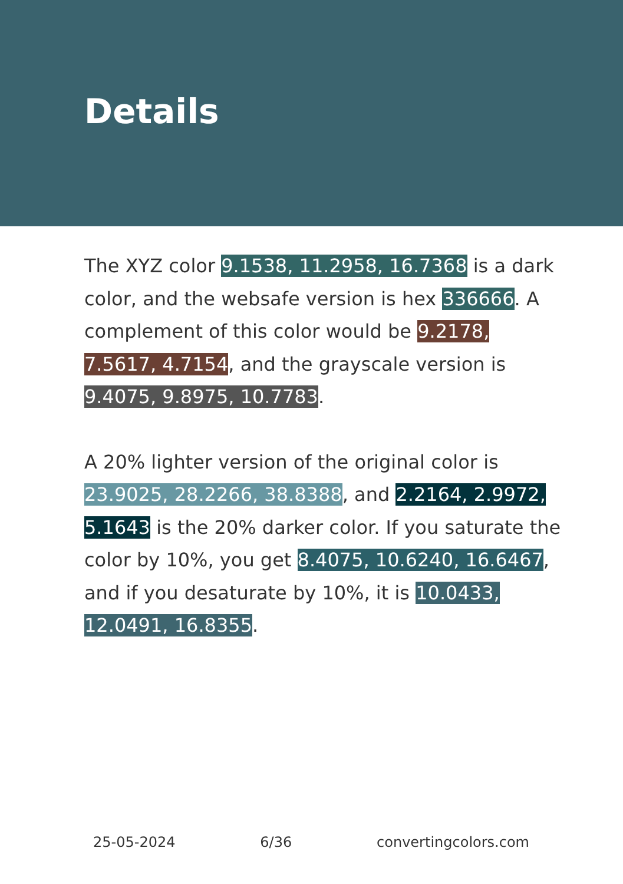Details
The XYZ color 9.1538, 11.2958, 16.7368 is a dark color, and the websafe version is hex 336666. A complement of this color would be 9.2178, 7.5617, 4.7154, and the grayscale version is 9.4075, 9.8975, 10.7783.
A 20% lighter version of the original color is 23.9025, 28.2266, 38.8388, and 2.2164, 2.9972, 5.1643 is the 20% darker color. If you saturate the color by 10%, you get 8.4075, 10.6240, 16.6467, and if you desaturate by 10%, it is 10.0433, 12.0491, 16.8355.
25-05-2024 6/36 convertingcolors.com